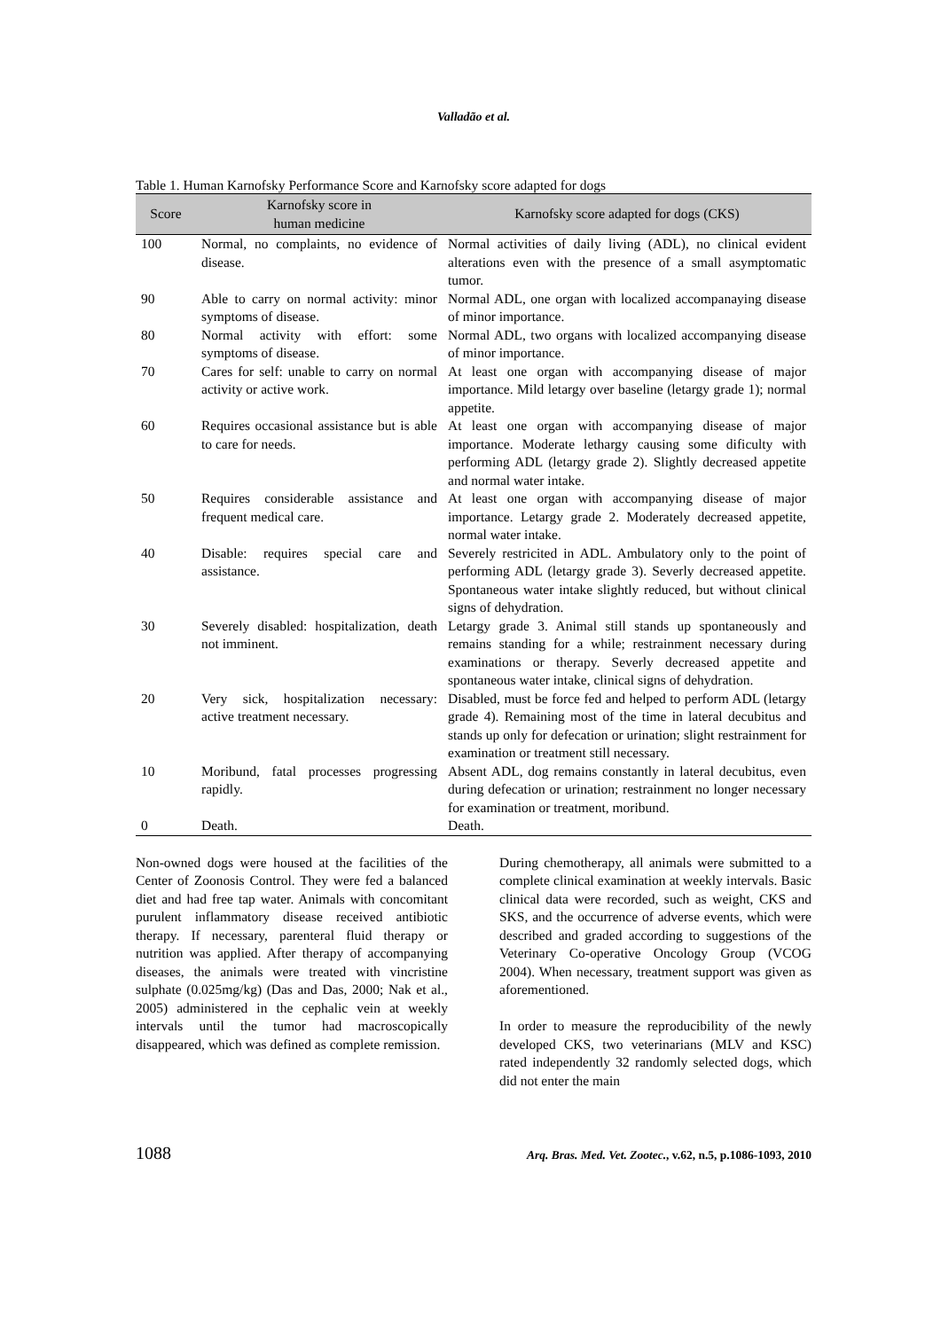Valladão et al.
Table 1. Human Karnofsky Performance Score and Karnofsky score adapted for dogs
| Score | Karnofsky score in human medicine | Karnofsky score adapted for dogs (CKS) |
| --- | --- | --- |
| 100 | Normal, no complaints, no evidence of disease. | Normal activities of daily living (ADL), no clinical evident alterations even with the presence of a small asymptomatic tumor. |
| 90 | Able to carry on normal activity: minor symptoms of disease. | Normal ADL, one organ with localized accompanaying disease of minor importance. |
| 80 | Normal activity with effort: some symptoms of disease. | Normal ADL, two organs with localized accompanying disease of minor importance. |
| 70 | Cares for self: unable to carry on normal activity or active work. | At least one organ with accompanying disease of major importance. Mild letargy over baseline (letargy grade 1); normal appetite. |
| 60 | Requires occasional assistance but is able to care for needs. | At least one organ with accompanying disease of major importance. Moderate lethargy causing some dificulty with performing ADL (letargy grade 2). Slightly decreased appetite and normal water intake. |
| 50 | Requires considerable assistance and frequent medical care. | At least one organ with accompanying disease of major importance. Letargy grade 2. Moderately decreased appetite, normal water intake. |
| 40 | Disable: requires special care and assistance. | Severely restricited in ADL. Ambulatory only to the point of performing ADL (letargy grade 3). Severly decreased appetite. Spontaneous water intake slightly reduced, but without clinical signs of dehydration. |
| 30 | Severely disabled: hospitalization, death not imminent. | Letargy grade 3. Animal still stands up spontaneously and remains standing for a while; restrainment necessary during examinations or therapy. Severly decreased appetite and spontaneous water intake, clinical signs of dehydration. |
| 20 | Very sick, hospitalization necessary: active treatment necessary. | Disabled, must be force fed and helped to perform ADL (letargy grade 4). Remaining most of the time in lateral decubitus and stands up only for defecation or urination; slight restrainment for examination or treatment still necessary. |
| 10 | Moribund, fatal processes progressing rapidly. | Absent ADL, dog remains constantly in lateral decubitus, even during defecation or urination; restrainment no longer necessary for examination or treatment, moribund. |
| 0 | Death. | Death. |
Non-owned dogs were housed at the facilities of the Center of Zoonosis Control. They were fed a balanced diet and had free tap water. Animals with concomitant purulent inflammatory disease received antibiotic therapy. If necessary, parenteral fluid therapy or nutrition was applied. After therapy of accompanying diseases, the animals were treated with vincristine sulphate (0.025mg/kg) (Das and Das, 2000; Nak et al., 2005) administered in the cephalic vein at weekly intervals until the tumor had macroscopically disappeared, which was defined as complete remission.
During chemotherapy, all animals were submitted to a complete clinical examination at weekly intervals. Basic clinical data were recorded, such as weight, CKS and SKS, and the occurrence of adverse events, which were described and graded according to suggestions of the Veterinary Co-operative Oncology Group (VCOG 2004). When necessary, treatment support was given as aforementioned.
In order to measure the reproducibility of the newly developed CKS, two veterinarians (MLV and KSC) rated independently 32 randomly selected dogs, which did not enter the main
1088 Arq. Bras. Med. Vet. Zootec., v.62, n.5, p.1086-1093, 2010